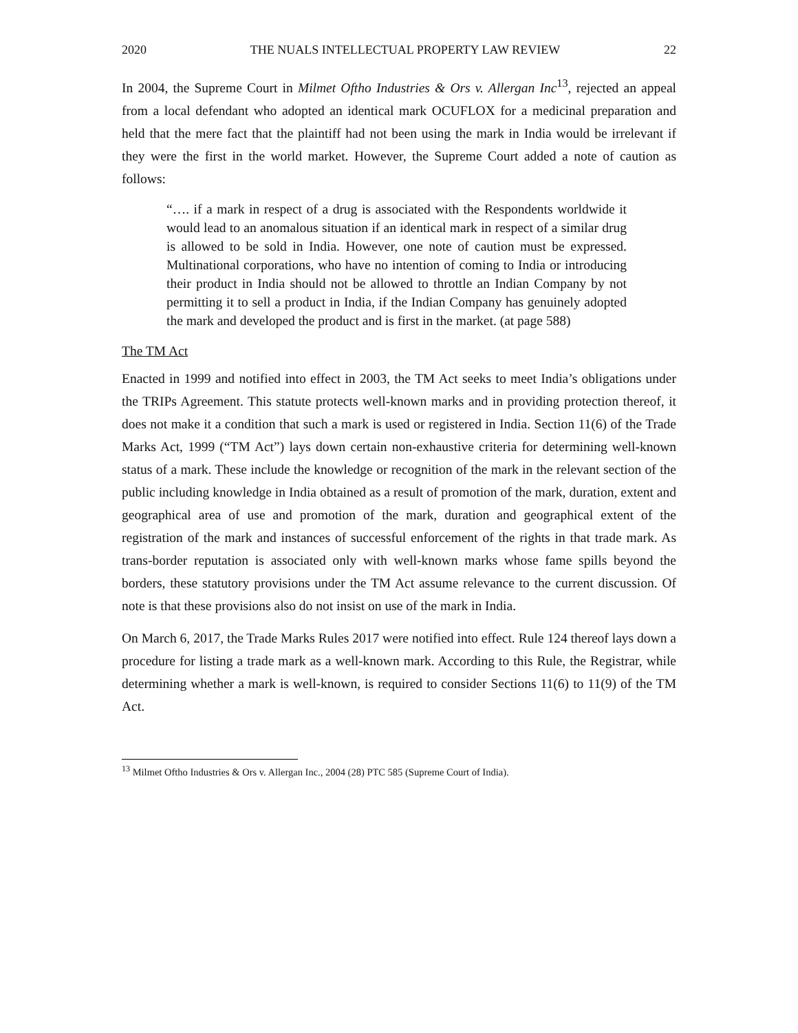2020 THE NUALS INTELLECTUAL PROPERTY LAW REVIEW 22
In 2004, the Supreme Court in Milmet Oftho Industries & Ors v. Allergan Inc<sup>13</sup>, rejected an appeal from a local defendant who adopted an identical mark OCUFLOX for a medicinal preparation and held that the mere fact that the plaintiff had not been using the mark in India would be irrelevant if they were the first in the world market. However, the Supreme Court added a note of caution as follows:
“…. if a mark in respect of a drug is associated with the Respondents worldwide it would lead to an anomalous situation if an identical mark in respect of a similar drug is allowed to be sold in India. However, one note of caution must be expressed. Multinational corporations, who have no intention of coming to India or introducing their product in India should not be allowed to throttle an Indian Company by not permitting it to sell a product in India, if the Indian Company has genuinely adopted the mark and developed the product and is first in the market. (at page 588)
The TM Act
Enacted in 1999 and notified into effect in 2003, the TM Act seeks to meet India’s obligations under the TRIPs Agreement. This statute protects well-known marks and in providing protection thereof, it does not make it a condition that such a mark is used or registered in India. Section 11(6) of the Trade Marks Act, 1999 (“TM Act”) lays down certain non-exhaustive criteria for determining well-known status of a mark. These include the knowledge or recognition of the mark in the relevant section of the public including knowledge in India obtained as a result of promotion of the mark, duration, extent and geographical area of use and promotion of the mark, duration and geographical extent of the registration of the mark and instances of successful enforcement of the rights in that trade mark. As trans-border reputation is associated only with well-known marks whose fame spills beyond the borders, these statutory provisions under the TM Act assume relevance to the current discussion. Of note is that these provisions also do not insist on use of the mark in India.
On March 6, 2017, the Trade Marks Rules 2017 were notified into effect. Rule 124 thereof lays down a procedure for listing a trade mark as a well-known mark. According to this Rule, the Registrar, while determining whether a mark is well-known, is required to consider Sections 11(6) to 11(9) of the TM Act.
<sup>13</sup> Milmet Oftho Industries & Ors v. Allergan Inc., 2004 (28) PTC 585 (Supreme Court of India).